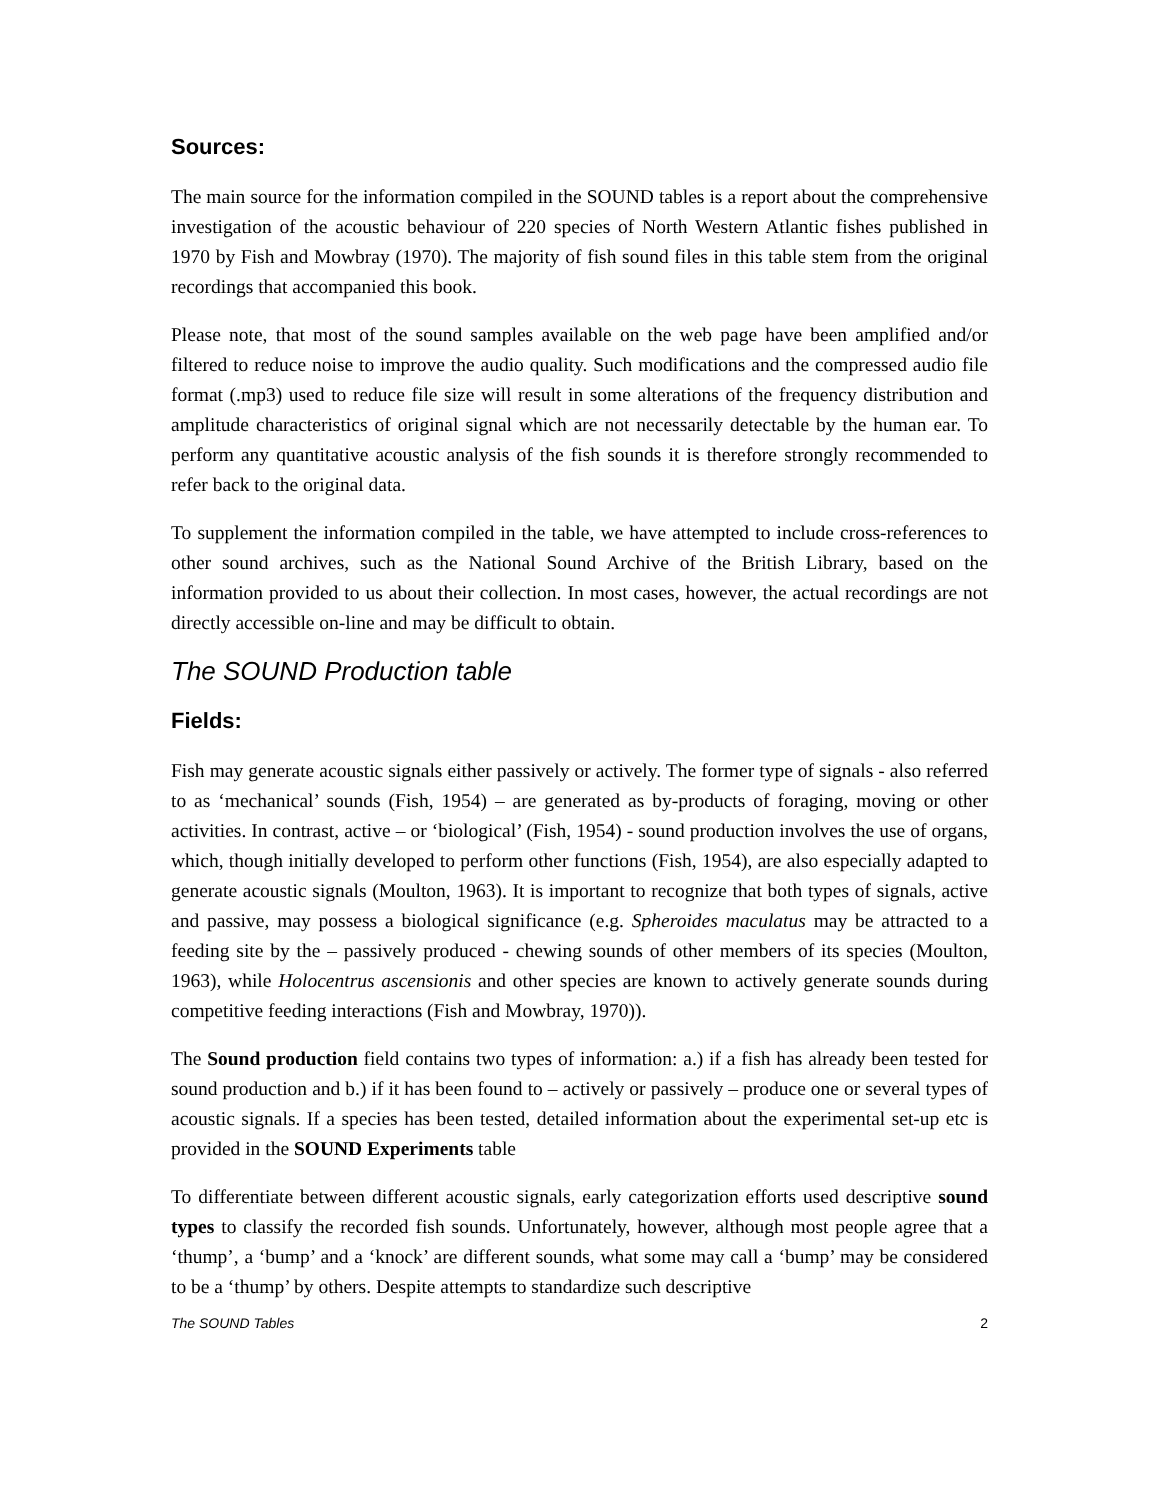Sources:
The main source for the information compiled in the SOUND tables is a report about the comprehensive investigation of the acoustic behaviour of 220 species of North Western Atlantic fishes published in 1970 by Fish and Mowbray (1970). The majority of fish sound files in this table stem from the original recordings that accompanied this book.
Please note, that most of the sound samples available on the web page have been amplified and/or filtered to reduce noise to improve the audio quality. Such modifications and the compressed audio file format (.mp3) used to reduce file size will result in some alterations of the frequency distribution and amplitude characteristics of original signal which are not necessarily detectable by the human ear. To perform any quantitative acoustic analysis of the fish sounds it is therefore strongly recommended to refer back to the original data.
To supplement the information compiled in the table, we have attempted to include cross-references to other sound archives, such as the National Sound Archive of the British Library, based on the information provided to us about their collection. In most cases, however, the actual recordings are not directly accessible on-line and may be difficult to obtain.
The SOUND Production table
Fields:
Fish may generate acoustic signals either passively or actively. The former type of signals - also referred to as ‘mechanical’ sounds (Fish, 1954) – are generated as by-products of foraging, moving or other activities. In contrast, active – or ‘biological’ (Fish, 1954) - sound production involves the use of organs, which, though initially developed to perform other functions (Fish, 1954), are also especially adapted to generate acoustic signals (Moulton, 1963). It is important to recognize that both types of signals, active and passive, may possess a biological significance (e.g. Spheroides maculatus may be attracted to a feeding site by the – passively produced - chewing sounds of other members of its species (Moulton, 1963), while Holocentrus ascensionis and other species are known to actively generate sounds during competitive feeding interactions (Fish and Mowbray, 1970)).
The Sound production field contains two types of information: a.) if a fish has already been tested for sound production and b.) if it has been found to – actively or passively – produce one or several types of acoustic signals. If a species has been tested, detailed information about the experimental set-up etc is provided in the SOUND Experiments table
To differentiate between different acoustic signals, early categorization efforts used descriptive sound types to classify the recorded fish sounds. Unfortunately, however, although most people agree that a ‘thump’, a ‘bump’ and a ‘knock’ are different sounds, what some may call a ‘bump’ may be considered to be a ‘thump’ by others. Despite attempts to standardize such descriptive
The SOUND Tables 2